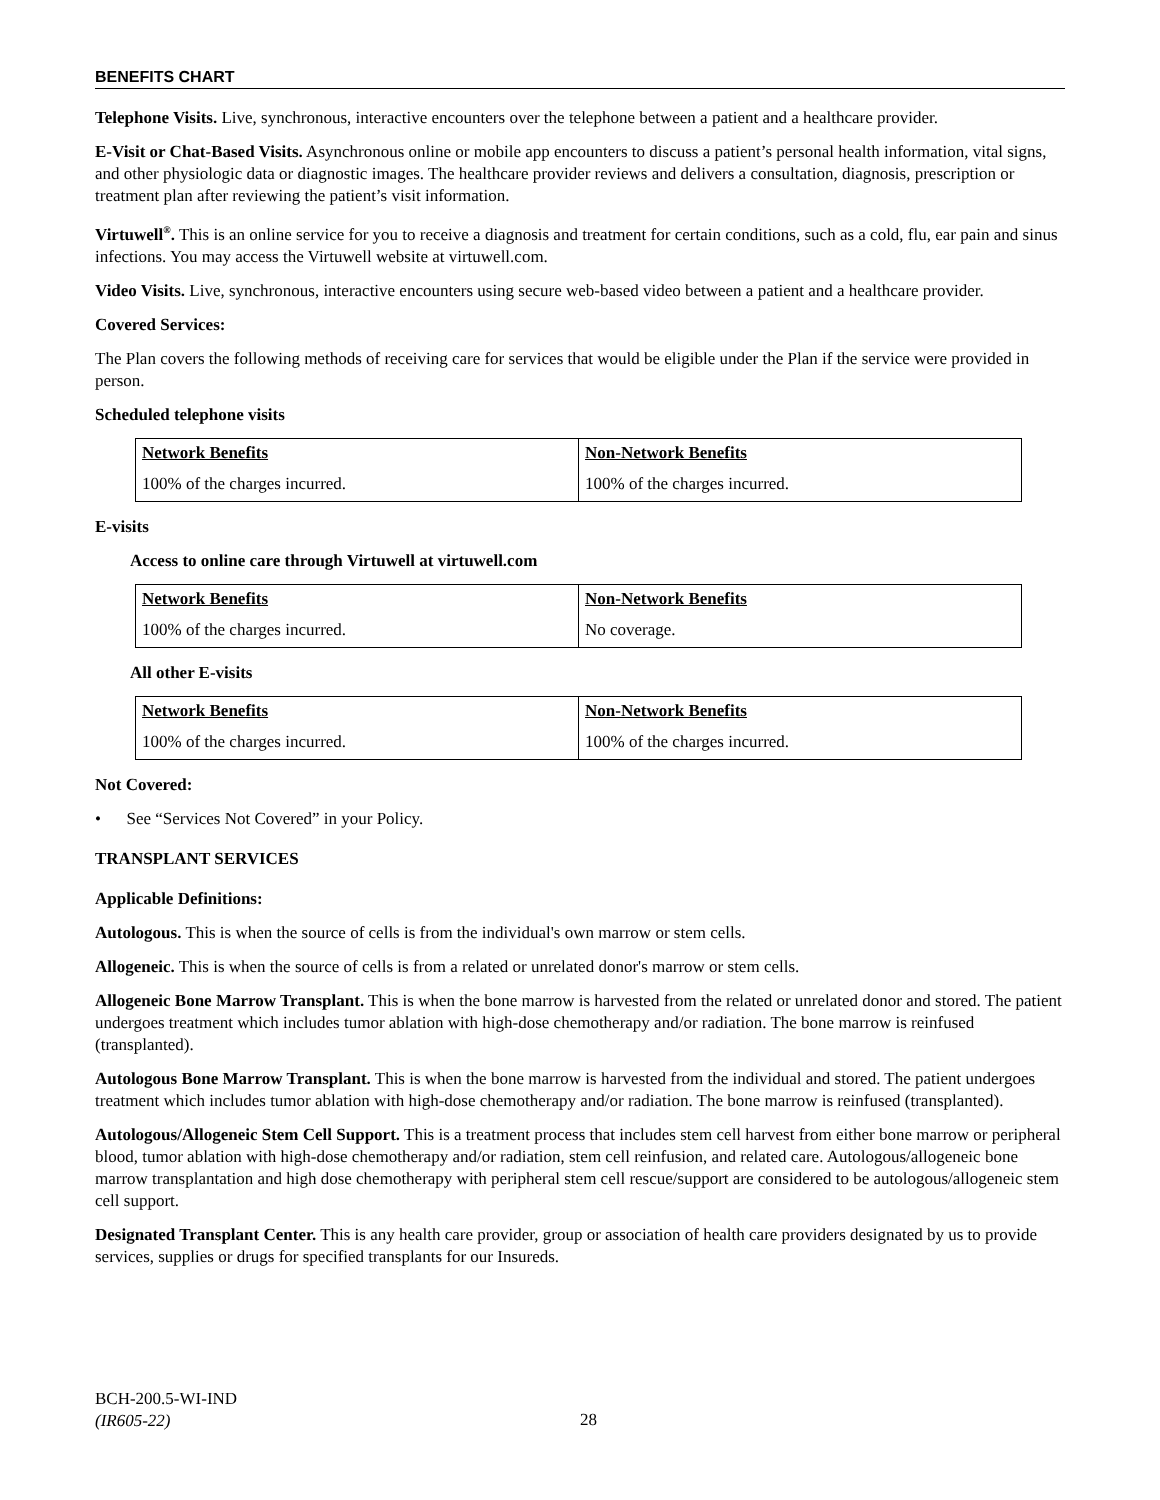BENEFITS CHART
Telephone Visits. Live, synchronous, interactive encounters over the telephone between a patient and a healthcare provider.
E-Visit or Chat-Based Visits. Asynchronous online or mobile app encounters to discuss a patient’s personal health information, vital signs, and other physiologic data or diagnostic images. The healthcare provider reviews and delivers a consultation, diagnosis, prescription or treatment plan after reviewing the patient’s visit information.
Virtuwell<sup>®</sup>. This is an online service for you to receive a diagnosis and treatment for certain conditions, such as a cold, flu, ear pain and sinus infections. You may access the Virtuwell website at virtuwell.com.
Video Visits. Live, synchronous, interactive encounters using secure web-based video between a patient and a healthcare provider.
Covered Services:
The Plan covers the following methods of receiving care for services that would be eligible under the Plan if the service were provided in person.
Scheduled telephone visits
| Network Benefits | Non-Network Benefits |
| --- | --- |
| 100% of the charges incurred. | 100% of the charges incurred. |
E-visits
Access to online care through Virtuwell at virtuwell.com
| Network Benefits | Non-Network Benefits |
| --- | --- |
| 100% of the charges incurred. | No coverage. |
All other E-visits
| Network Benefits | Non-Network Benefits |
| --- | --- |
| 100% of the charges incurred. | 100% of the charges incurred. |
Not Covered:
• See “Services Not Covered” in your Policy.
TRANSPLANT SERVICES
Applicable Definitions:
Autologous. This is when the source of cells is from the individual's own marrow or stem cells.
Allogeneic. This is when the source of cells is from a related or unrelated donor's marrow or stem cells.
Allogeneic Bone Marrow Transplant. This is when the bone marrow is harvested from the related or unrelated donor and stored. The patient undergoes treatment which includes tumor ablation with high-dose chemotherapy and/or radiation. The bone marrow is reinfused (transplanted).
Autologous Bone Marrow Transplant. This is when the bone marrow is harvested from the individual and stored. The patient undergoes treatment which includes tumor ablation with high-dose chemotherapy and/or radiation. The bone marrow is reinfused (transplanted).
Autologous/Allogeneic Stem Cell Support. This is a treatment process that includes stem cell harvest from either bone marrow or peripheral blood, tumor ablation with high-dose chemotherapy and/or radiation, stem cell reinfusion, and related care. Autologous/allogeneic bone marrow transplantation and high dose chemotherapy with peripheral stem cell rescue/support are considered to be autologous/allogeneic stem cell support.
Designated Transplant Center. This is any health care provider, group or association of health care providers designated by us to provide services, supplies or drugs for specified transplants for our Insureds.
BCH-200.5-WI-IND
(IR605-22)
28